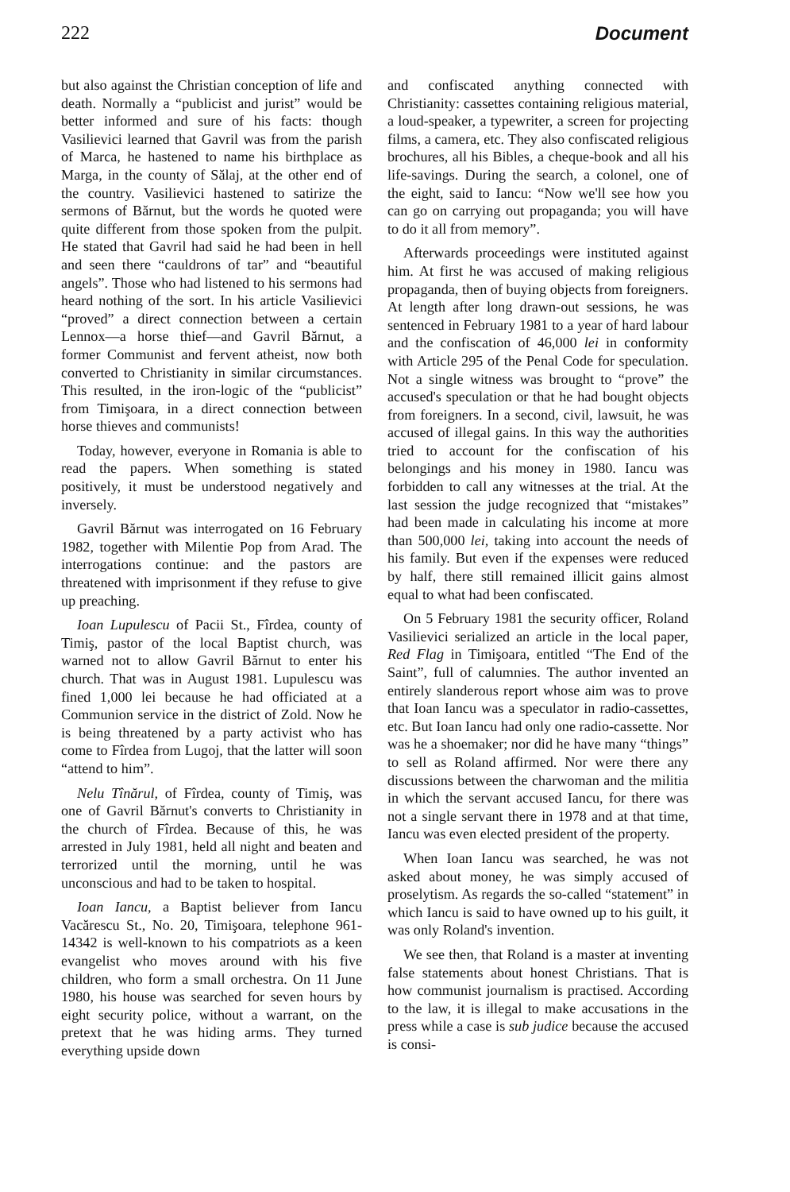222 Document
but also against the Christian conception of life and death. Normally a “publicist and jurist” would be better informed and sure of his facts: though Vasilievici learned that Gavril was from the parish of Marca, he hastened to name his birthplace as Marga, in the county of Sălaj, at the other end of the country. Vasilievici hastened to satirize the sermons of Bărnut, but the words he quoted were quite different from those spoken from the pulpit. He stated that Gavril had said he had been in hell and seen there “cauldrons of tar” and “beautiful angels”. Those who had listened to his sermons had heard nothing of the sort. In his article Vasilievici “proved” a direct connection between a certain Lennox—a horse thief—and Gavril Bărnut, a former Communist and fervent atheist, now both converted to Christianity in similar circumstances. This resulted, in the iron-logic of the “publicist” from Timişoara, in a direct connection between horse thieves and communists!
Today, however, everyone in Romania is able to read the papers. When something is stated positively, it must be understood negatively and inversely.
Gavril Bărnut was interrogated on 16 February 1982, together with Milentie Pop from Arad. The interrogations continue: and the pastors are threatened with imprisonment if they refuse to give up preaching.
Ioan Lupulescu of Pacii St., Fîrdea, county of Timiş, pastor of the local Baptist church, was warned not to allow Gavril Bărnut to enter his church. That was in August 1981. Lupulescu was fined 1,000 lei because he had officiated at a Communion service in the district of Zold. Now he is being threatened by a party activist who has come to Fîrdea from Lugoj, that the latter will soon “attend to him”.
Nelu Tînărul, of Fîrdea, county of Timiş, was one of Gavril Bărnut's converts to Christianity in the church of Fîrdea. Because of this, he was arrested in July 1981, held all night and beaten and terrorized until the morning, until he was unconscious and had to be taken to hospital.
Ioan Iancu, a Baptist believer from Iancu Vacărescu St., No. 20, Timişoara, telephone 961-14342 is well-known to his compatriots as a keen evangelist who moves around with his five children, who form a small orchestra. On 11 June 1980, his house was searched for seven hours by eight security police, without a warrant, on the pretext that he was hiding arms. They turned everything upside down
and confiscated anything connected with Christianity: cassettes containing religious material, a loud-speaker, a typewriter, a screen for projecting films, a camera, etc. They also confiscated religious brochures, all his Bibles, a cheque-book and all his life-savings. During the search, a colonel, one of the eight, said to Iancu: “Now we'll see how you can go on carrying out propaganda; you will have to do it all from memory”.
Afterwards proceedings were instituted against him. At first he was accused of making religious propaganda, then of buying objects from foreigners. At length after long drawn-out sessions, he was sentenced in February 1981 to a year of hard labour and the confiscation of 46,000 lei in conformity with Article 295 of the Penal Code for speculation. Not a single witness was brought to “prove” the accused's speculation or that he had bought objects from foreigners. In a second, civil, lawsuit, he was accused of illegal gains. In this way the authorities tried to account for the confiscation of his belongings and his money in 1980. Iancu was forbidden to call any witnesses at the trial. At the last session the judge recognized that “mistakes” had been made in calculating his income at more than 500,000 lei, taking into account the needs of his family. But even if the expenses were reduced by half, there still remained illicit gains almost equal to what had been confiscated.
On 5 February 1981 the security officer, Roland Vasilievici serialized an article in the local paper, Red Flag in Timişoara, entitled “The End of the Saint”, full of calumnies. The author invented an entirely slanderous report whose aim was to prove that Ioan Iancu was a speculator in radio-cassettes, etc. But Ioan Iancu had only one radio-cassette. Nor was he a shoemaker; nor did he have many “things” to sell as Roland affirmed. Nor were there any discussions between the charwoman and the militia in which the servant accused Iancu, for there was not a single servant there in 1978 and at that time, Iancu was even elected president of the property.
When Ioan Iancu was searched, he was not asked about money, he was simply accused of proselytism. As regards the so-called “statement” in which Iancu is said to have owned up to his guilt, it was only Roland's invention.
We see then, that Roland is a master at inventing false statements about honest Christians. That is how communist journalism is practised. According to the law, it is illegal to make accusations in the press while a case is sub judice because the accused is consi-